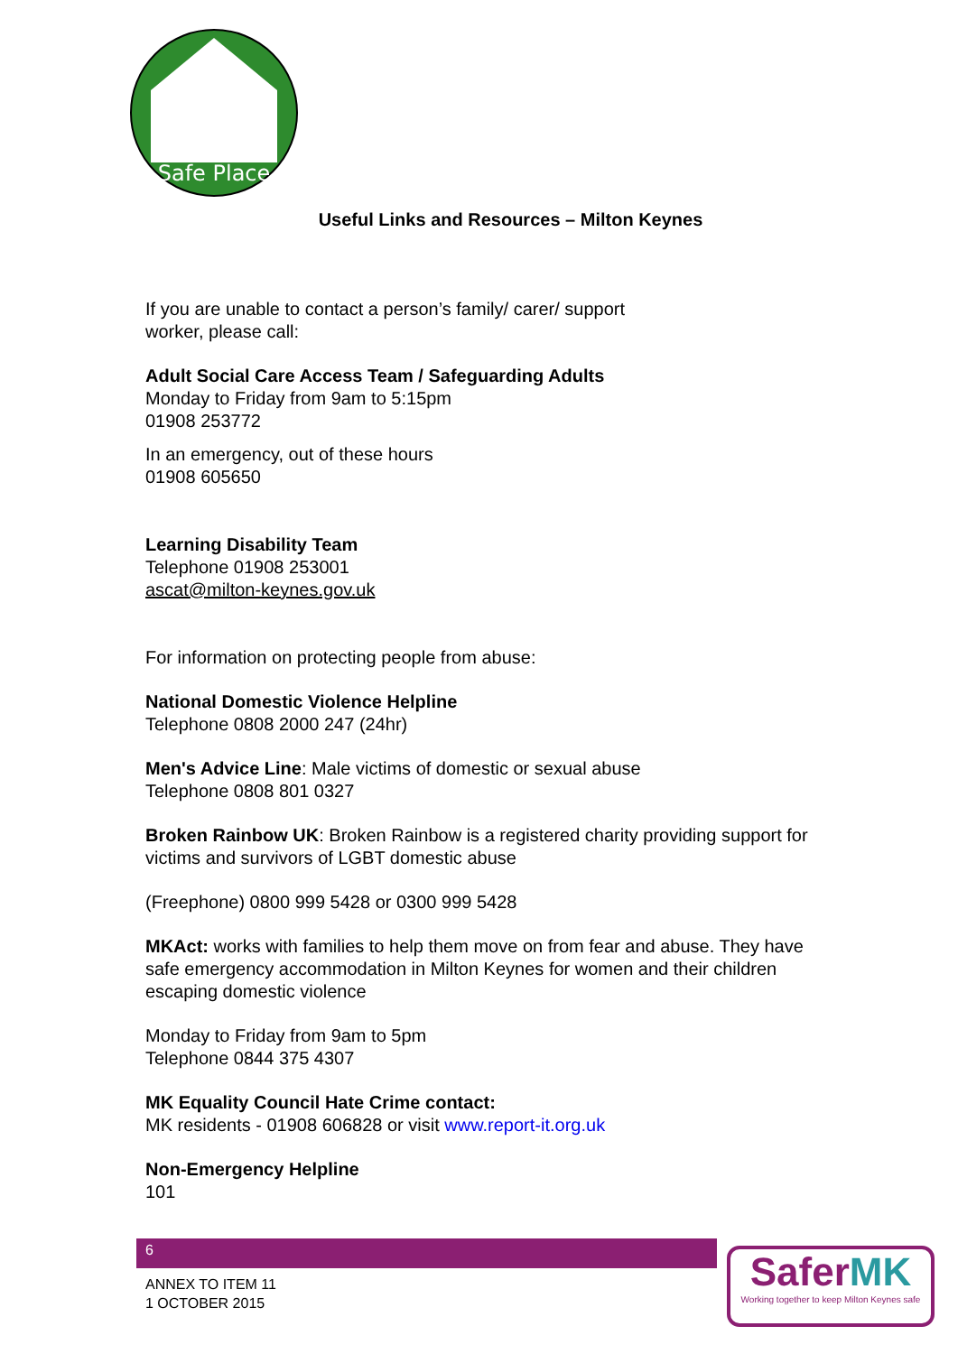Safe Place
Useful Links and Resources – Milton Keynes
If you are unable to contact a person’s family/ carer/ support
worker, please call:
Adult Social Care Access Team / Safeguarding Adults
Monday to Friday from 9am to 5:15pm
01908 253772
In an emergency, out of these hours
01908 605650
Learning Disability Team
Telephone 01908 253001
ascat@milton-keynes.gov.uk
For information on protecting people from abuse:
National Domestic Violence Helpline
Telephone 0808 2000 247 (24hr)
Men's Advice Line: Male victims of domestic or sexual abuse
Telephone 0808 801 0327
Broken Rainbow UK: Broken Rainbow is a registered charity providing support for victims and survivors of LGBT domestic abuse
(Freephone) 0800 999 5428 or 0300 999 5428
MKAct: works with families to help them move on from fear and abuse. They have safe emergency accommodation in Milton Keynes for women and their children escaping domestic violence
Monday to Friday from 9am to 5pm
Telephone 0844 375 4307
MK Equality Council Hate Crime contact:
MK residents - 01908 606828 or visit www.report-it.org.uk
Non-Emergency Helpline
101
6
ANNEX TO ITEM 11
1 OCTOBER 2015
SaferMK
Working together to keep Milton Keynes safe